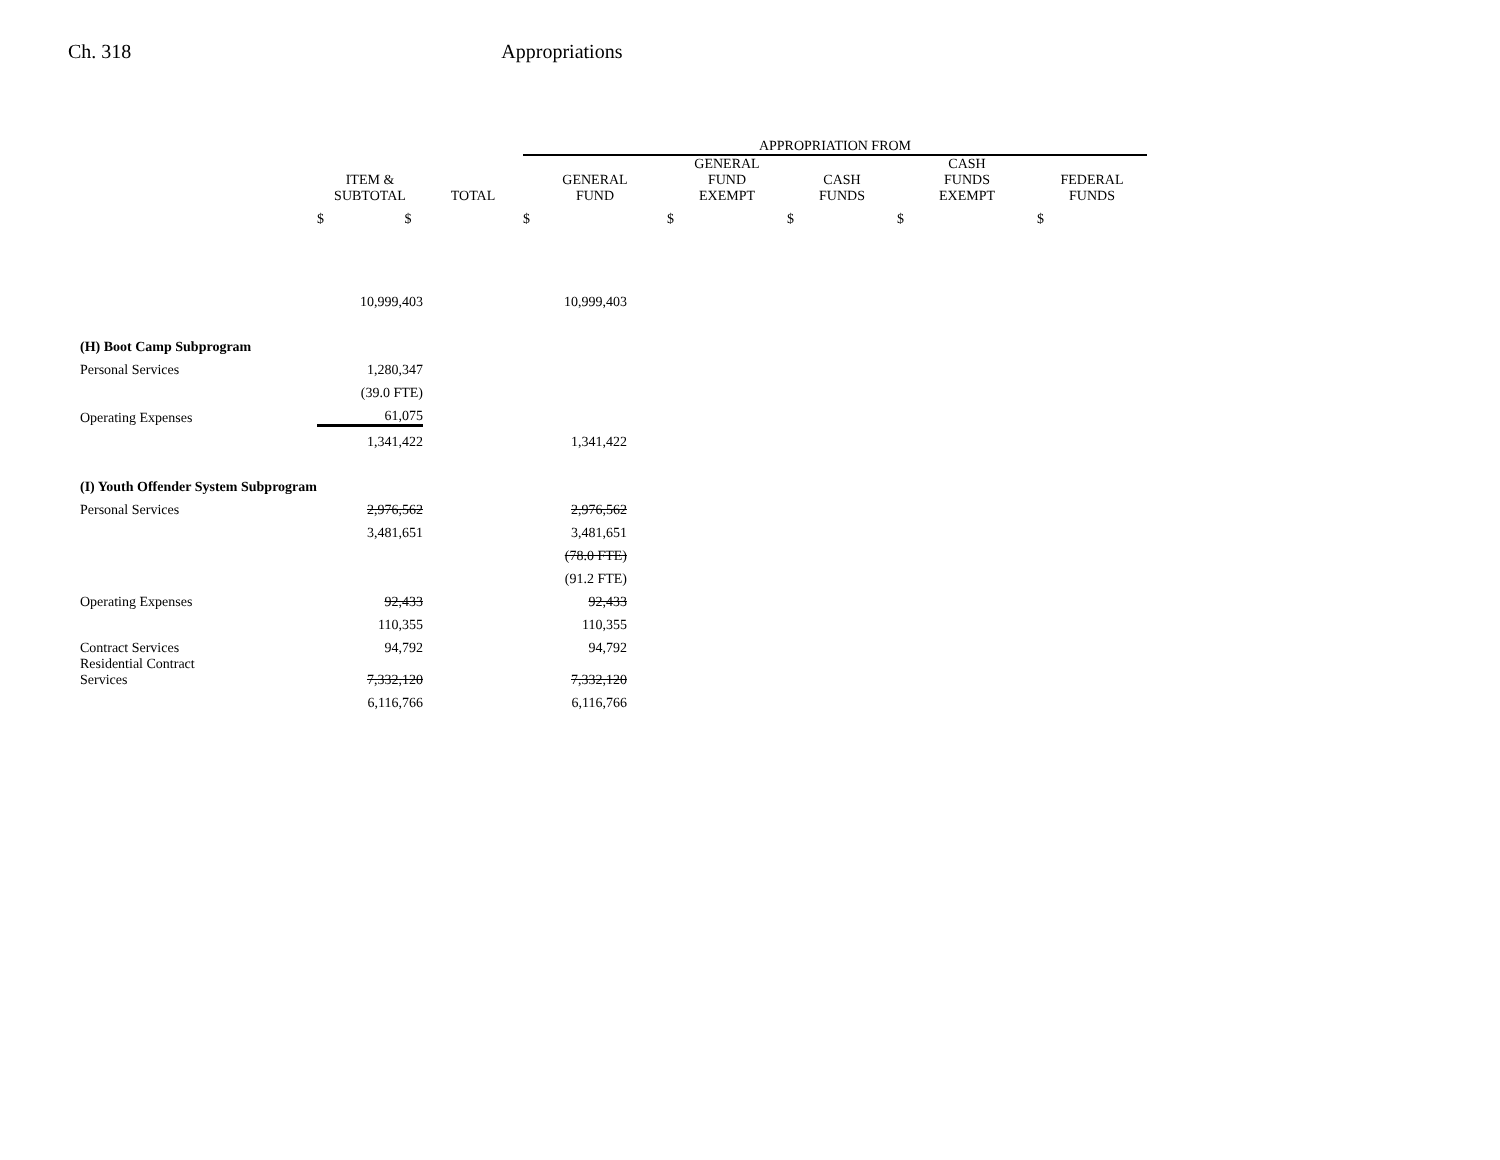Ch. 318 Appropriations
| | | | APPROPRIATION FROM | | | | |
| --- | --- | --- | --- | --- | --- | --- | --- |
| | ITEM & SUBTOTAL | TOTAL | GENERAL FUND | GENERAL FUND EXEMPT | CASH FUNDS | CASH FUNDS EXEMPT | FEDERAL FUNDS |
| | $ $ | | $ | $ | $ | $ | $ |
| | 10,999,403 | | 10,999,403 | | | | |
| (H) Boot Camp Subprogram | | | | | | | |
| Personal Services | 1,280,347 | | | | | | |
| | (39.0 FTE) | | | | | | |
| Operating Expenses | 61,075 | | | | | | |
| | 1,341,422 | | 1,341,422 | | | | |
| (I) Youth Offender System Subprogram | | | | | | | |
| Personal Services | 2,976,562 | | 2,976,562 | | | | |
| | 3,481,651 | | 3,481,651 | | | | |
| | | | (78.0 FTE) | | | | |
| | | | (91.2 FTE) | | | | |
| Operating Expenses | 92,433 | | 92,433 | | | | |
| | 110,355 | | 110,355 | | | | |
| Contract Services | 94,792 | | 94,792 | | | | |
| Residential Contract Services | 7,332,120 | | 7,332,120 | | | | |
| | 6,116,766 | | 6,116,766 | | | | |